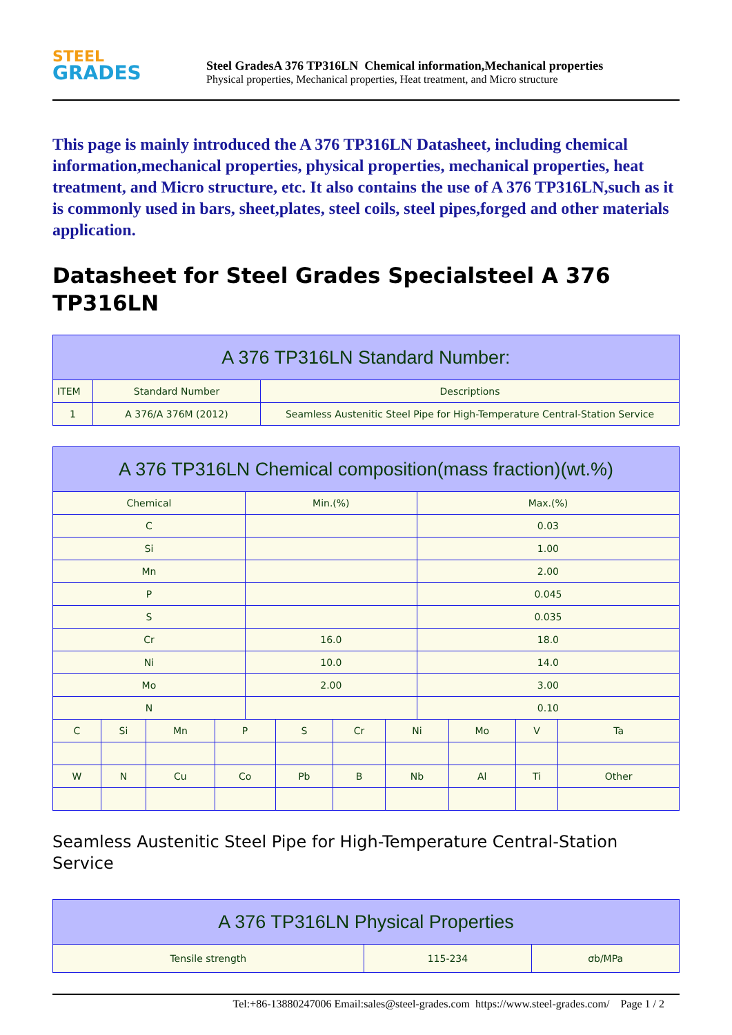STEEL
GRADES
Steel GradesA 376 TP316LN Chemical information,Mechanical properties
Physical properties, Mechanical properties, Heat treatment, and Micro structure
This page is mainly introduced the A 376 TP316LN Datasheet, including chemical information,mechanical properties, physical properties, mechanical properties, heat treatment, and Micro structure, etc. It also contains the use of A 376 TP316LN,such as it is commonly used in bars, sheet,plates, steel coils, steel pipes,forged and other materials application.
Datasheet for Steel Grades Specialsteel A 376 TP316LN
| A 376 TP316LN Standard Number: | | |
| --- | --- | --- |
| ITEM | Standard Number | Descriptions |
| 1 | A 376/A 376M (2012) | Seamless Austenitic Steel Pipe for High-Temperature Central-Station Service |
| A 376 TP316LN Chemical composition(mass fraction)(wt.%) | | | | | | | | | | | |
| --- | --- | --- | --- | --- | --- | --- | --- | --- | --- | --- | --- |
| Chemical | | | | Min.(%) | | | | Max.(%) | | | |
| C | | | | | | | | 0.03 | | | |
| Si | | | | | | | | 1.00 | | | |
| Mn | | | | | | | | 2.00 | | | |
| P | | | | | | | | 0.045 | | | |
| S | | | | | | | | 0.035 | | | |
| Cr | | | | 16.0 | | | | 18.0 | | | |
| Ni | | | | 10.0 | | | | 14.0 | | | |
| Mo | | | | 2.00 | | | | 3.00 | | | |
| N | | | | | | | | 0.10 | | | |
| C | Si | Mn | P | | S | Cr | Ni | | Mo | V | Ta |
| W | N | Cu | Co | | Pb | B | Nb | | Al | Ti | Other |
Seamless Austenitic Steel Pipe for High-Temperature Central-Station Service
| A 376 TP316LN Physical Properties | | |
| --- | --- | --- |
| Tensile strength | 115-234 | σb/MPa |
Tel:+86-13880247006 Email:sales@steel-grades.com https://www.steel-grades.com/ Page 1 / 2